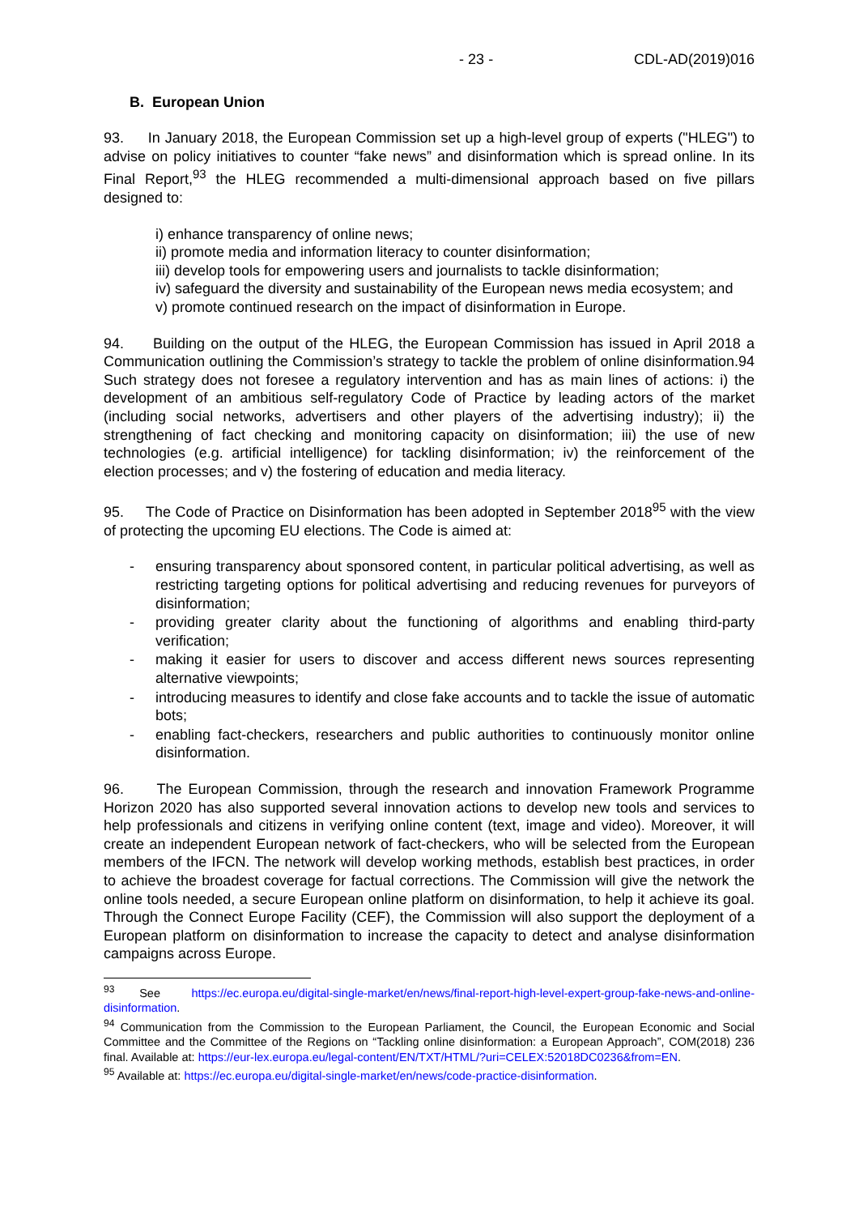- 23 - CDL-AD(2019)016
B. European Union
93. In January 2018, the European Commission set up a high-level group of experts ("HLEG") to advise on policy initiatives to counter “fake news” and disinformation which is spread online. In its Final Report,<sup>93</sup> the HLEG recommended a multi-dimensional approach based on five pillars designed to:
i) enhance transparency of online news;
ii) promote media and information literacy to counter disinformation;
iii) develop tools for empowering users and journalists to tackle disinformation;
iv) safeguard the diversity and sustainability of the European news media ecosystem; and
v) promote continued research on the impact of disinformation in Europe.
94. Building on the output of the HLEG, the European Commission has issued in April 2018 a Communication outlining the Commission’s strategy to tackle the problem of online disinformation.94 Such strategy does not foresee a regulatory intervention and has as main lines of actions: i) the development of an ambitious self-regulatory Code of Practice by leading actors of the market (including social networks, advertisers and other players of the advertising industry); ii) the strengthening of fact checking and monitoring capacity on disinformation; iii) the use of new technologies (e.g. artificial intelligence) for tackling disinformation; iv) the reinforcement of the election processes; and v) the fostering of education and media literacy.
95. The Code of Practice on Disinformation has been adopted in September 2018<sup>95</sup> with the view of protecting the upcoming EU elections. The Code is aimed at:
- ensuring transparency about sponsored content, in particular political advertising, as well as restricting targeting options for political advertising and reducing revenues for purveyors of disinformation;
- providing greater clarity about the functioning of algorithms and enabling third-party verification;
- making it easier for users to discover and access different news sources representing alternative viewpoints;
- introducing measures to identify and close fake accounts and to tackle the issue of automatic bots;
- enabling fact-checkers, researchers and public authorities to continuously monitor online disinformation.
96. The European Commission, through the research and innovation Framework Programme Horizon 2020 has also supported several innovation actions to develop new tools and services to help professionals and citizens in verifying online content (text, image and video). Moreover, it will create an independent European network of fact-checkers, who will be selected from the European members of the IFCN. The network will develop working methods, establish best practices, in order to achieve the broadest coverage for factual corrections. The Commission will give the network the online tools needed, a secure European online platform on disinformation, to help it achieve its goal. Through the Connect Europe Facility (CEF), the Commission will also support the deployment of a European platform on disinformation to increase the capacity to detect and analyse disinformation campaigns across Europe.
<sup>93</sup> See https://ec.europa.eu/digital-single-market/en/news/final-report-high-level-expert-group-fake-news-and-online-disinformation.
<sup>94</sup> Communication from the Commission to the European Parliament, the Council, the European Economic and Social Committee and the Committee of the Regions on “Tackling online disinformation: a European Approach”, COM(2018) 236 final. Available at: https://eur-lex.europa.eu/legal-content/EN/TXT/HTML/?uri=CELEX:52018DC0236&from=EN.
<sup>95</sup> Available at: https://ec.europa.eu/digital-single-market/en/news/code-practice-disinformation.